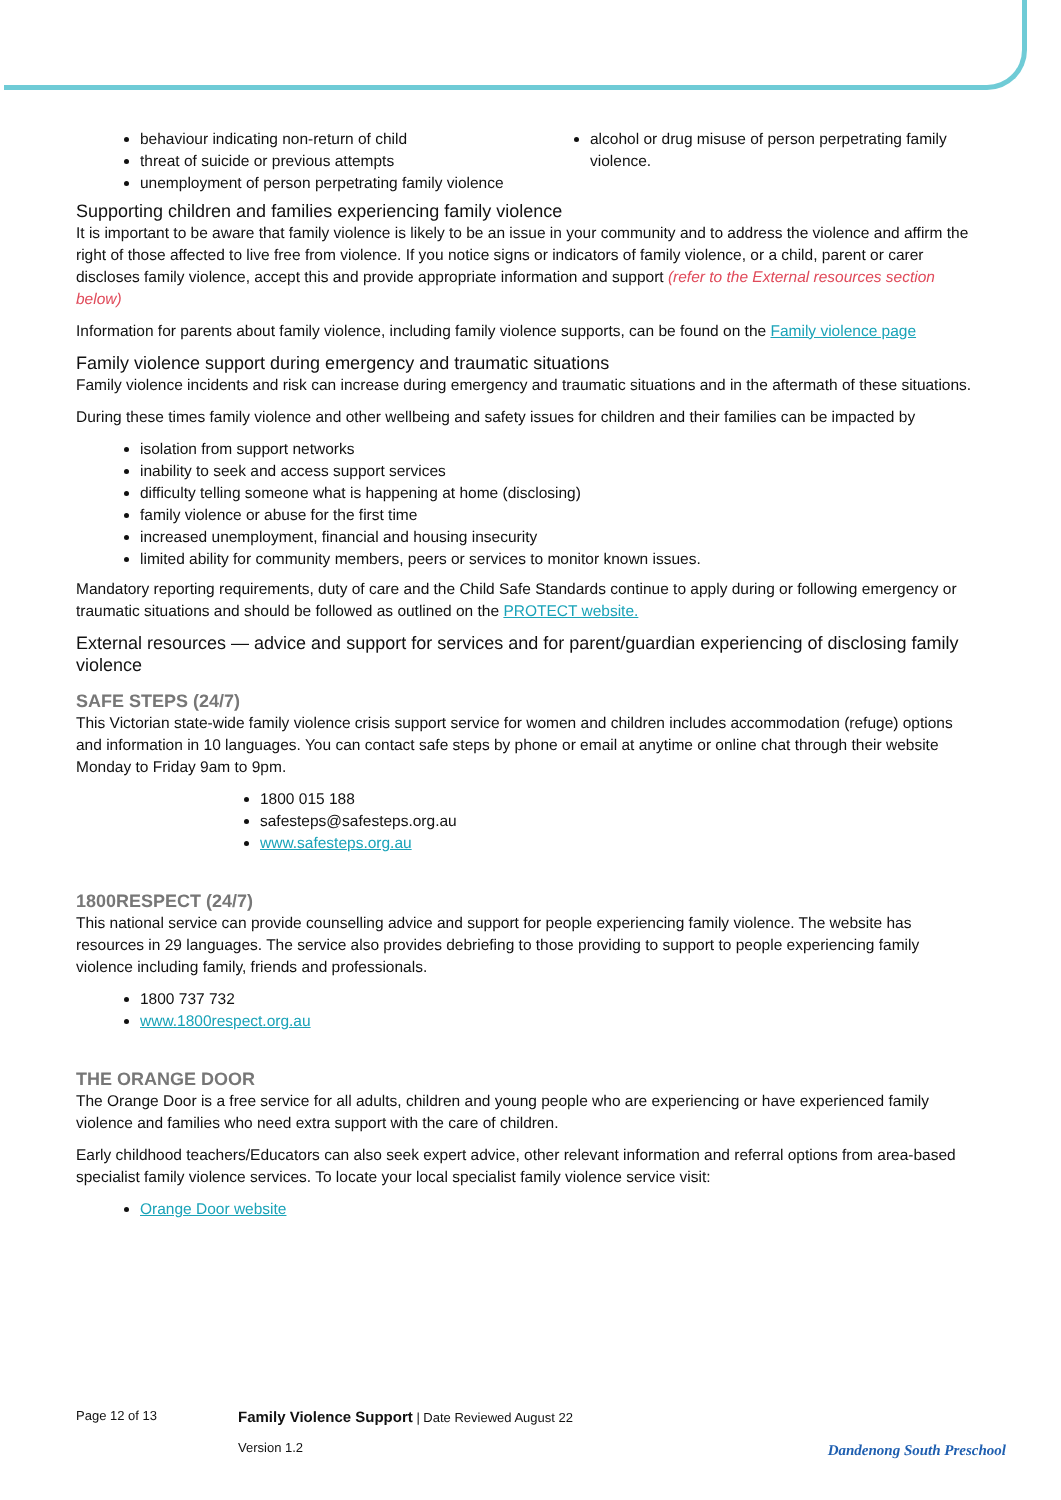behaviour indicating non-return of child
threat of suicide or previous attempts
unemployment of person perpetrating family violence
alcohol or drug misuse of person perpetrating family violence.
Supporting children and families experiencing family violence
It is important to be aware that family violence is likely to be an issue in your community and to address the violence and affirm the right of those affected to live free from violence. If you notice signs or indicators of family violence, or a child, parent or carer discloses family violence, accept this and provide appropriate information and support (refer to the External resources section below)
Information for parents about family violence, including family violence supports, can be found on the Family violence page
Family violence support during emergency and traumatic situations
Family violence incidents and risk can increase during emergency and traumatic situations and in the aftermath of these situations.
During these times family violence and other wellbeing and safety issues for children and their families can be impacted by
isolation from support networks
inability to seek and access support services
difficulty telling someone what is happening at home (disclosing)
family violence or abuse for the first time
increased unemployment, financial and housing insecurity
limited ability for community members, peers or services to monitor known issues.
Mandatory reporting requirements, duty of care and the Child Safe Standards continue to apply during or following emergency or traumatic situations and should be followed as outlined on the PROTECT website.
External resources — advice and support for services and for parent/guardian experiencing of disclosing family violence
SAFE STEPS (24/7)
This Victorian state-wide family violence crisis support service for women and children includes accommodation (refuge) options and information in 10 languages. You can contact safe steps by phone or email at anytime or online chat through their website Monday to Friday 9am to 9pm.
1800 015 188
safesteps@safesteps.org.au
www.safesteps.org.au
1800RESPECT (24/7)
This national service can provide counselling advice and support for people experiencing family violence. The website has resources in 29 languages. The service also provides debriefing to those providing to support to people experiencing family violence including family, friends and professionals.
1800 737 732
www.1800respect.org.au
THE ORANGE DOOR
The Orange Door is a free service for all adults, children and young people who are experiencing or have experienced family violence and families who need extra support with the care of children.
Early childhood teachers/Educators can also seek expert advice, other relevant information and referral options from area-based specialist family violence services. To locate your local specialist family violence service visit:
Orange Door website
Page 12 of 13
Family Violence Support | Date Reviewed August 22
Version 1.2
Dandenong South Preschool